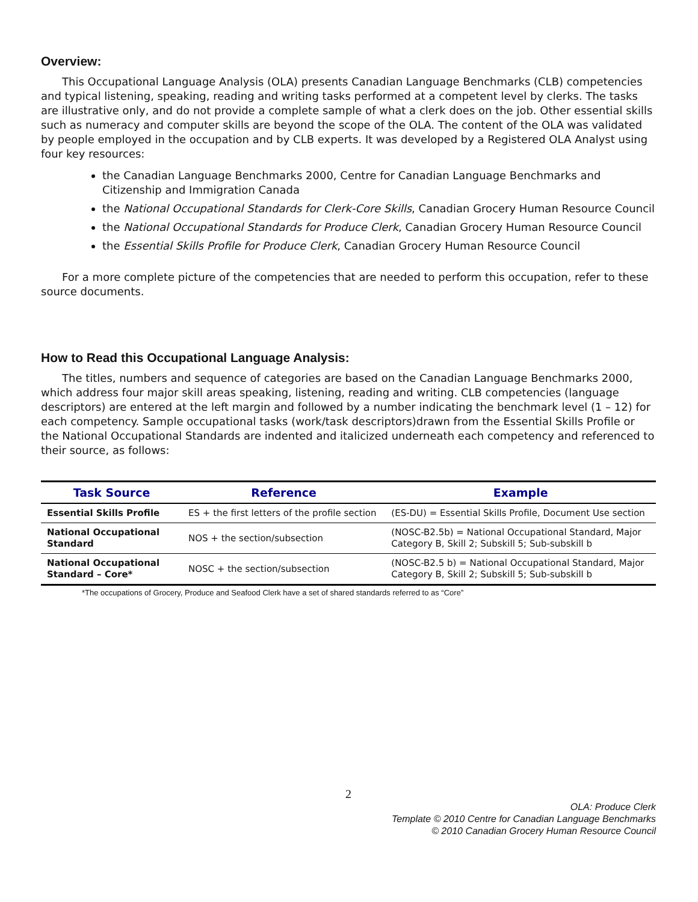Overview:
This Occupational Language Analysis (OLA) presents Canadian Language Benchmarks (CLB) competencies and typical listening, speaking, reading and writing tasks performed at a competent level by clerks. The tasks are illustrative only, and do not provide a complete sample of what a clerk does on the job. Other essential skills such as numeracy and computer skills are beyond the scope of the OLA. The content of the OLA was validated by people employed in the occupation and by CLB experts. It was developed by a Registered OLA Analyst using four key resources:
the Canadian Language Benchmarks 2000, Centre for Canadian Language Benchmarks and Citizenship and Immigration Canada
the National Occupational Standards for Clerk-Core Skills, Canadian Grocery Human Resource Council
the National Occupational Standards for Produce Clerk, Canadian Grocery Human Resource Council
the Essential Skills Profile for Produce Clerk, Canadian Grocery Human Resource Council
For a more complete picture of the competencies that are needed to perform this occupation, refer to these source documents.
How to Read this Occupational Language Analysis:
The titles, numbers and sequence of categories are based on the Canadian Language Benchmarks 2000, which address four major skill areas speaking, listening, reading and writing. CLB competencies (language descriptors) are entered at the left margin and followed by a number indicating the benchmark level (1 – 12) for each competency. Sample occupational tasks (work/task descriptors)drawn from the Essential Skills Profile or the National Occupational Standards are indented and italicized underneath each competency and referenced to their source, as follows:
| Task Source | Reference | Example |
| --- | --- | --- |
| Essential Skills Profile | ES + the first letters of the profile section | (ES-DU) = Essential Skills Profile, Document Use section |
| National Occupational Standard | NOS + the section/subsection | (NOSC-B2.5b) = National Occupational Standard, Major Category B, Skill 2; Subskill 5; Sub-subskill b |
| National Occupational Standard – Core* | NOSC + the section/subsection | (NOSC-B2.5 b) = National Occupational Standard, Major Category B, Skill 2; Subskill 5; Sub-subskill b |
*The occupations of Grocery, Produce and Seafood Clerk have a set of shared standards referred to as “Core”
2
OLA: Produce Clerk
Template © 2010 Centre for Canadian Language Benchmarks
© 2010 Canadian Grocery Human Resource Council